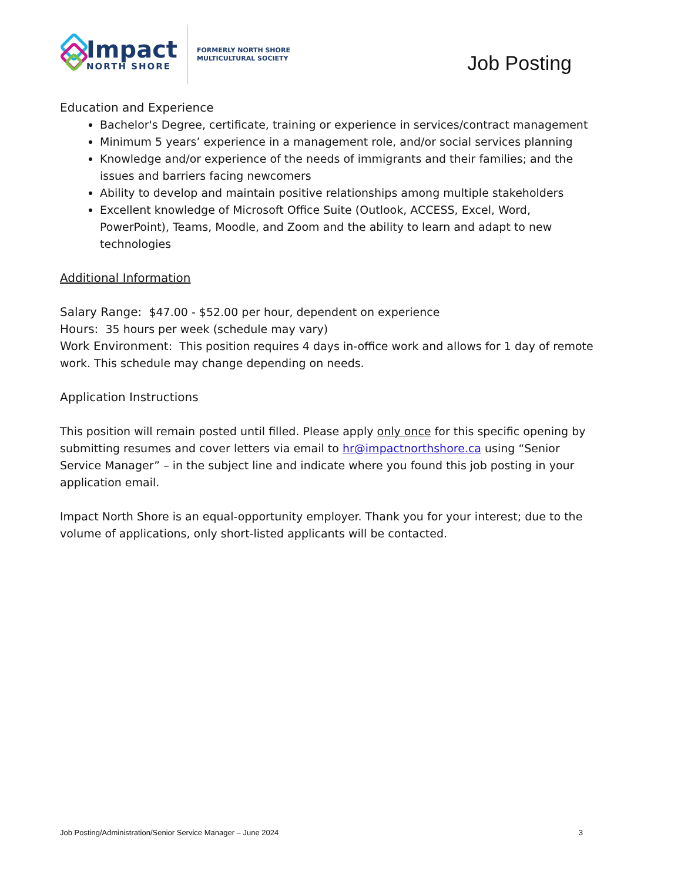Impact
NORTH SHORE
FORMERLY NORTH SHORE
MULTICULTURAL SOCIETY
Job Posting
Education and Experience
Bachelor's Degree, certificate, training or experience in services/contract management
Minimum 5 years’ experience in a management role, and/or social services planning
Knowledge and/or experience of the needs of immigrants and their families; and the issues and barriers facing newcomers
Ability to develop and maintain positive relationships among multiple stakeholders
Excellent knowledge of Microsoft Office Suite (Outlook, ACCESS, Excel, Word, PowerPoint), Teams, Moodle, and Zoom and the ability to learn and adapt to new technologies
Additional Information
Salary Range: $47.00 - $52.00 per hour, dependent on experience
Hours: 35 hours per week (schedule may vary)
Work Environment: This position requires 4 days in-office work and allows for 1 day of remote work. This schedule may change depending on needs.
Application Instructions
This position will remain posted until filled. Please apply only once for this specific opening by submitting resumes and cover letters via email to hr@impactnorthshore.ca using “Senior Service Manager” – in the subject line and indicate where you found this job posting in your application email.
Impact North Shore is an equal-opportunity employer. Thank you for your interest; due to the volume of applications, only short-listed applicants will be contacted.
Job Posting/Administration/Senior Service Manager – June 2024 3